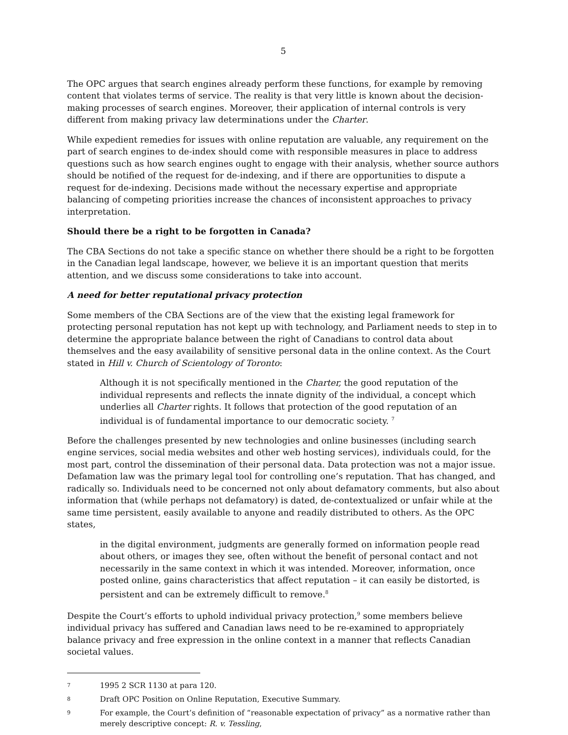5
The OPC argues that search engines already perform these functions, for example by removing content that violates terms of service. The reality is that very little is known about the decision-making processes of search engines. Moreover, their application of internal controls is very different from making privacy law determinations under the Charter.
While expedient remedies for issues with online reputation are valuable, any requirement on the part of search engines to de-index should come with responsible measures in place to address questions such as how search engines ought to engage with their analysis, whether source authors should be notified of the request for de-indexing, and if there are opportunities to dispute a request for de-indexing. Decisions made without the necessary expertise and appropriate balancing of competing priorities increase the chances of inconsistent approaches to privacy interpretation.
Should there be a right to be forgotten in Canada?
The CBA Sections do not take a specific stance on whether there should be a right to be forgotten in the Canadian legal landscape, however, we believe it is an important question that merits attention, and we discuss some considerations to take into account.
A need for better reputational privacy protection
Some members of the CBA Sections are of the view that the existing legal framework for protecting personal reputation has not kept up with technology, and Parliament needs to step in to determine the appropriate balance between the right of Canadians to control data about themselves and the easy availability of sensitive personal data in the online context. As the Court stated in Hill v. Church of Scientology of Toronto:
Although it is not specifically mentioned in the Charter, the good reputation of the individual represents and reflects the innate dignity of the individual, a concept which underlies all Charter rights. It follows that protection of the good reputation of an individual is of fundamental importance to our democratic society. <sup>7</sup>
Before the challenges presented by new technologies and online businesses (including search engine services, social media websites and other web hosting services), individuals could, for the most part, control the dissemination of their personal data. Data protection was not a major issue. Defamation law was the primary legal tool for controlling one’s reputation. That has changed, and radically so. Individuals need to be concerned not only about defamatory comments, but also about information that (while perhaps not defamatory) is dated, de-contextualized or unfair while at the same time persistent, easily available to anyone and readily distributed to others. As the OPC states,
in the digital environment, judgments are generally formed on information people read about others, or images they see, often without the benefit of personal contact and not necessarily in the same context in which it was intended. Moreover, information, once posted online, gains characteristics that affect reputation – it can easily be distorted, is persistent and can be extremely difficult to remove.<sup>8</sup>
Despite the Court’s efforts to uphold individual privacy protection,<sup>9</sup> some members believe individual privacy has suffered and Canadian laws need to be re-examined to appropriately balance privacy and free expression in the online context in a manner that reflects Canadian societal values.
7 1995 2 SCR 1130 at para 120.
8 Draft OPC Position on Online Reputation, Executive Summary.
9 For example, the Court’s definition of “reasonable expectation of privacy” as a normative rather than merely descriptive concept: R. v. Tessling,